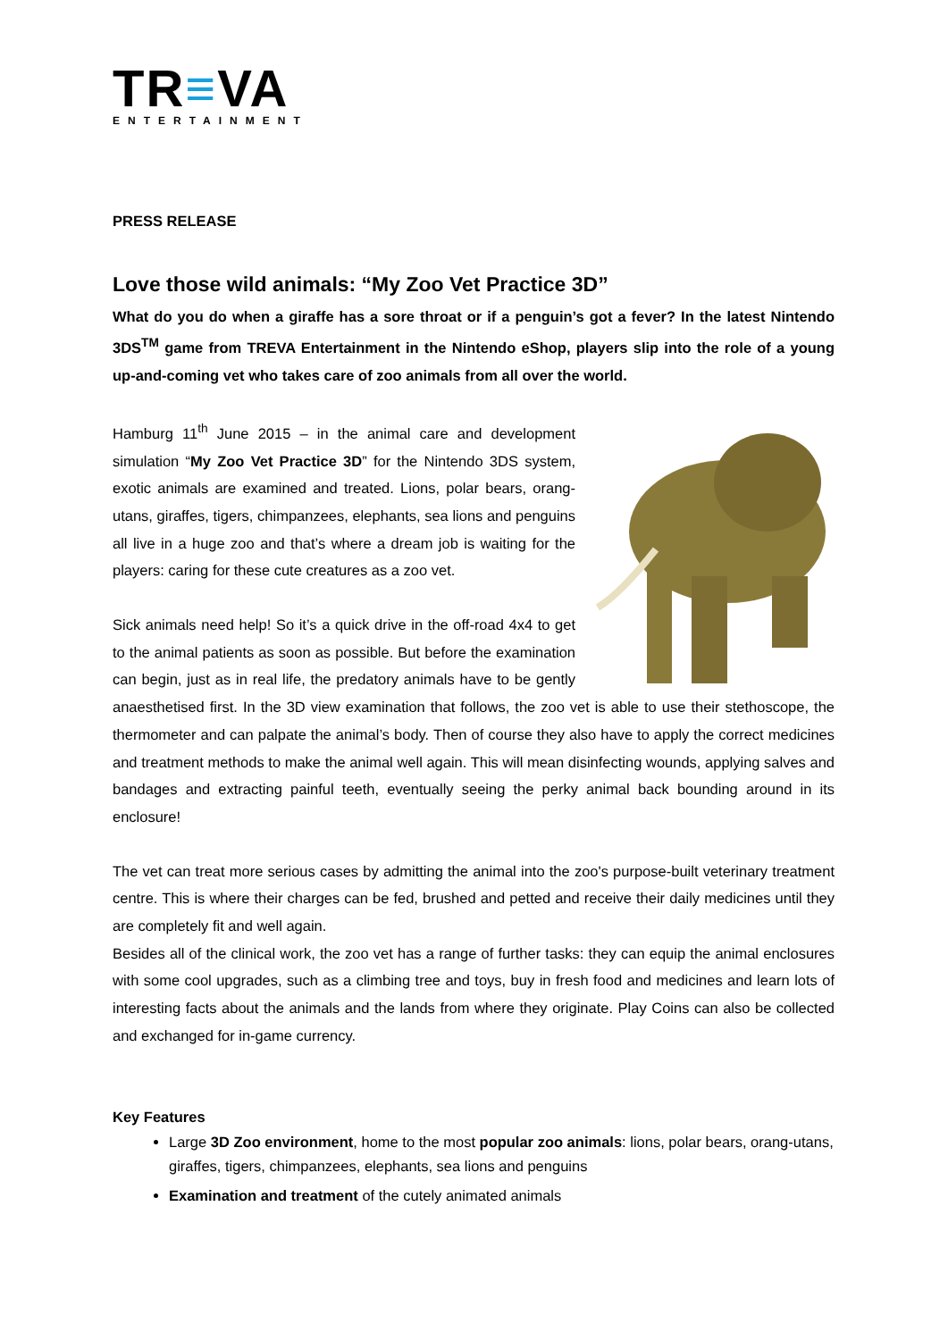TR≡VA
ENTERTAINMENT
PRESS RELEASE
Love those wild animals: “My Zoo Vet Practice 3D”
What do you do when a giraffe has a sore throat or if a penguin’s got a fever? In the latest Nintendo 3DS<sup>TM</sup> game from TREVA Entertainment in the Nintendo eShop, players slip into the role of a young up-and-coming vet who takes care of zoo animals from all over the world.
Hamburg 11<sup>th</sup> June 2015 – in the animal care and development simulation “My Zoo Vet Practice 3D” for the Nintendo 3DS system, exotic animals are examined and treated. Lions, polar bears, orang-utans, giraffes, tigers, chimpanzees, elephants, sea lions and penguins all live in a huge zoo and that’s where a dream job is waiting for the players: caring for these cute creatures as a zoo vet.
Sick animals need help! So it’s a quick drive in the off-road 4x4 to get to the animal patients as soon as possible. But before the examination can begin, just as in real life, the predatory animals have to be gently anaesthetised first. In the 3D view examination that follows, the zoo vet is able to use their stethoscope, the thermometer and can palpate the animal’s body. Then of course they also have to apply the correct medicines and treatment methods to make the animal well again. This will mean disinfecting wounds, applying salves and bandages and extracting painful teeth, eventually seeing the perky animal back bounding around in its enclosure!
The vet can treat more serious cases by admitting the animal into the zoo's purpose-built veterinary treatment centre. This is where their charges can be fed, brushed and petted and receive their daily medicines until they are completely fit and well again.
Besides all of the clinical work, the zoo vet has a range of further tasks: they can equip the animal enclosures with some cool upgrades, such as a climbing tree and toys, buy in fresh food and medicines and learn lots of interesting facts about the animals and the lands from where they originate. Play Coins can also be collected and exchanged for in-game currency.
Key Features
Large 3D Zoo environment, home to the most popular zoo animals: lions, polar bears, orang-utans, giraffes, tigers, chimpanzees, elephants, sea lions and penguins
Examination and treatment of the cutely animated animals